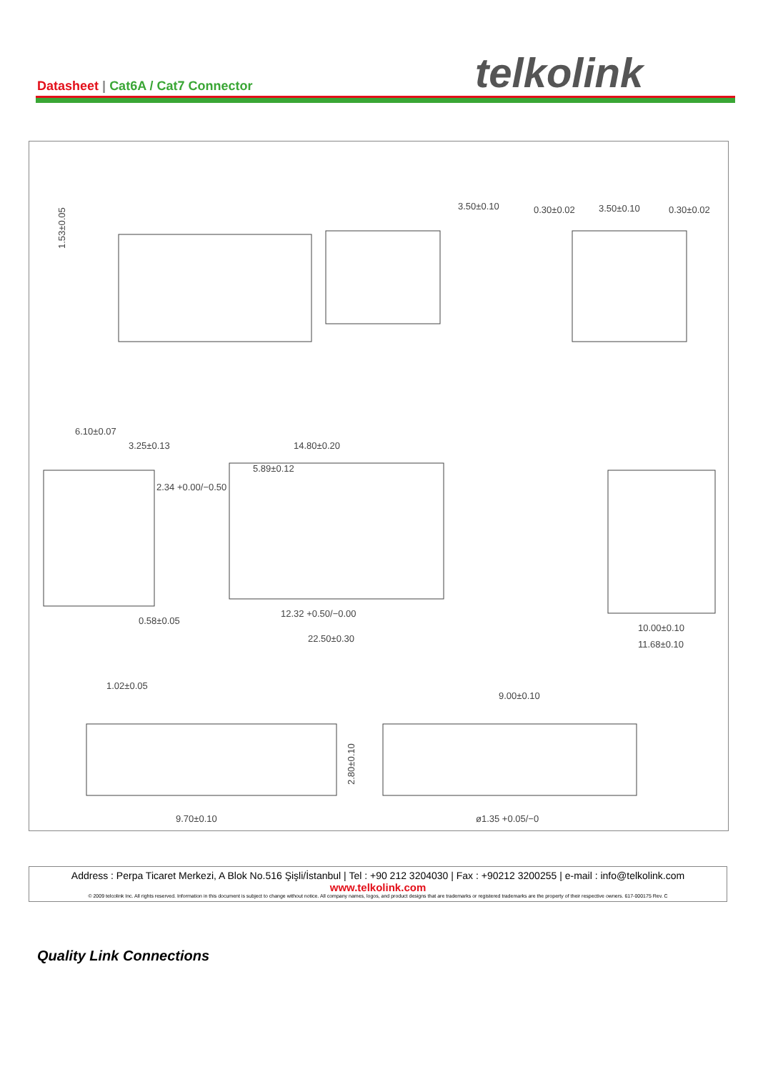Datasheet | Cat6A / Cat7 Connector
telkolink
1.53±0.05
3.50±0.10
0.30±0.02
3.50±0.10
0.30±0.02
6.10±0.07
3.25±0.13
2.34 +0.00/−0.50
14.80±0.20
5.89±0.12
0.58±0.05
12.32 +0.50/−0.00
22.50±0.30
10.00±0.10
11.68±0.10
1.02±0.05
9.00±0.10
9.70±0.10
ø1.35 +0.05/−0
2.80±0.10
Address : Perpa Ticaret Merkezi, A Blok No.516 Şişli/İstanbul | Tel : +90 212 3204030 | Fax : +90212 3200255 | e-mail : info@telkolink.com
www.telkolink.com
© 2009 telcolink Inc. All rights reserved. Information in this document is subject to change without notice. All company names, logos, and product designs that are trademarks or registered trademarks are the property of their respective owners. 617-000175 Rev. C
Quality Link Connections